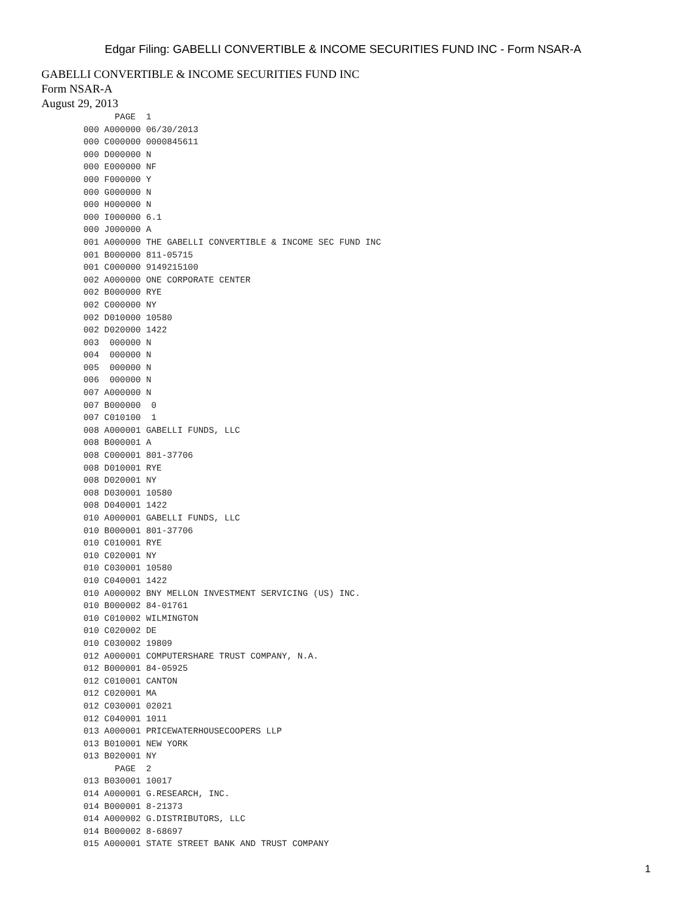Edgar Filing: GABELLI CONVERTIBLE & INCOME SECURITIES FUND INC - Form NSAR-A
GABELLI CONVERTIBLE & INCOME SECURITIES FUND INC
Form NSAR-A
August 29, 2013
      PAGE  1
000 A000000 06/30/2013
000 C000000 0000845611
000 D000000 N
000 E000000 NF
000 F000000 Y
000 G000000 N
000 H000000 N
000 I000000 6.1
000 J000000 A
001 A000000 THE GABELLI CONVERTIBLE & INCOME SEC FUND INC
001 B000000 811-05715
001 C000000 9149215100
002 A000000 ONE CORPORATE CENTER
002 B000000 RYE
002 C000000 NY
002 D010000 10580
002 D020000 1422
003  000000 N
004  000000 N
005  000000 N
006  000000 N
007 A000000 N
007 B000000  0
007 C010100  1
008 A000001 GABELLI FUNDS, LLC
008 B000001 A
008 C000001 801-37706
008 D010001 RYE
008 D020001 NY
008 D030001 10580
008 D040001 1422
010 A000001 GABELLI FUNDS, LLC
010 B000001 801-37706
010 C010001 RYE
010 C020001 NY
010 C030001 10580
010 C040001 1422
010 A000002 BNY MELLON INVESTMENT SERVICING (US) INC.
010 B000002 84-01761
010 C010002 WILMINGTON
010 C020002 DE
010 C030002 19809
012 A000001 COMPUTERSHARE TRUST COMPANY, N.A.
012 B000001 84-05925
012 C010001 CANTON
012 C020001 MA
012 C030001 02021
012 C040001 1011
013 A000001 PRICEWATERHOUSECOOPERS LLP
013 B010001 NEW YORK
013 B020001 NY
      PAGE  2
013 B030001 10017
014 A000001 G.RESEARCH, INC.
014 B000001 8-21373
014 A000002 G.DISTRIBUTORS, LLC
014 B000002 8-68697
015 A000001 STATE STREET BANK AND TRUST COMPANY
1